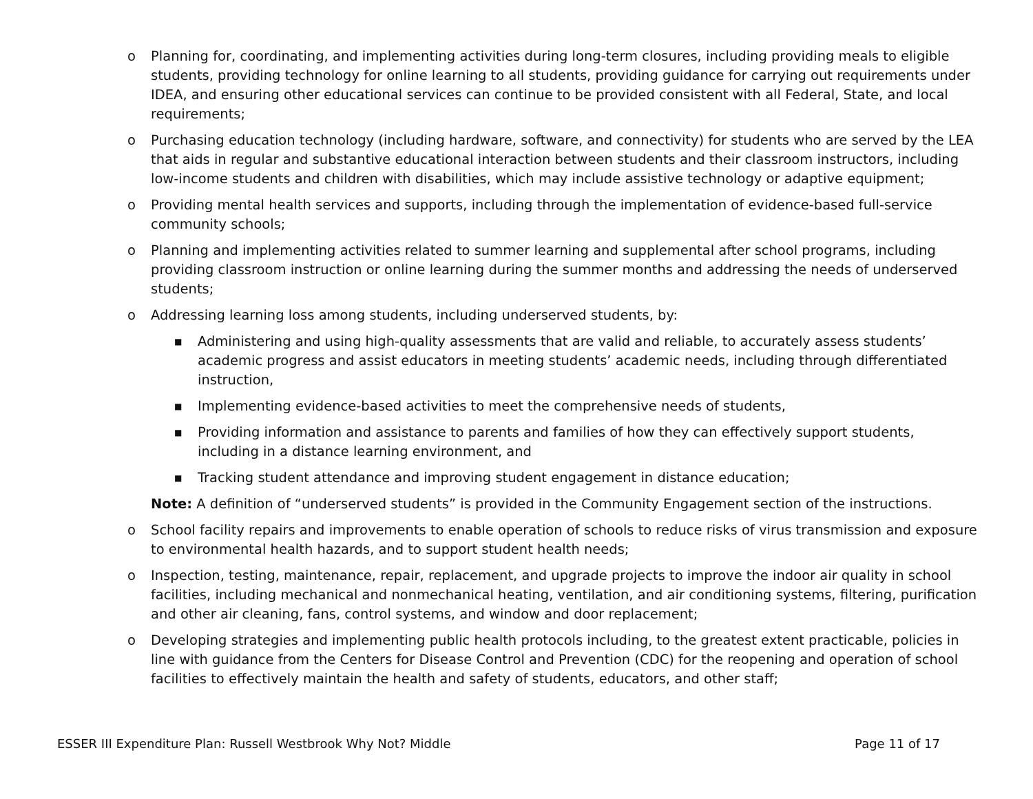o Planning for, coordinating, and implementing activities during long-term closures, including providing meals to eligible students, providing technology for online learning to all students, providing guidance for carrying out requirements under IDEA, and ensuring other educational services can continue to be provided consistent with all Federal, State, and local requirements;
o Purchasing education technology (including hardware, software, and connectivity) for students who are served by the LEA that aids in regular and substantive educational interaction between students and their classroom instructors, including low-income students and children with disabilities, which may include assistive technology or adaptive equipment;
o Providing mental health services and supports, including through the implementation of evidence-based full-service community schools;
o Planning and implementing activities related to summer learning and supplemental after school programs, including providing classroom instruction or online learning during the summer months and addressing the needs of underserved students;
o Addressing learning loss among students, including underserved students, by:
■
Administering and using high-quality assessments that are valid and reliable, to accurately assess students’ academic progress and assist educators in meeting students’ academic needs, including through differentiated instruction,
■
Implementing evidence-based activities to meet the comprehensive needs of students,
■
Providing information and assistance to parents and families of how they can effectively support students, including in a distance learning environment, and
■
Tracking student attendance and improving student engagement in distance education;
Note: A definition of “underserved students” is provided in the Community Engagement section of the instructions.
o School facility repairs and improvements to enable operation of schools to reduce risks of virus transmission and exposure to environmental health hazards, and to support student health needs;
o Inspection, testing, maintenance, repair, replacement, and upgrade projects to improve the indoor air quality in school facilities, including mechanical and nonmechanical heating, ventilation, and air conditioning systems, filtering, purification and other air cleaning, fans, control systems, and window and door replacement;
o Developing strategies and implementing public health protocols including, to the greatest extent practicable, policies in line with guidance from the Centers for Disease Control and Prevention (CDC) for the reopening and operation of school facilities to effectively maintain the health and safety of students, educators, and other staff;
ESSER III Expenditure Plan: Russell Westbrook Why Not? Middle Page 11 of 17